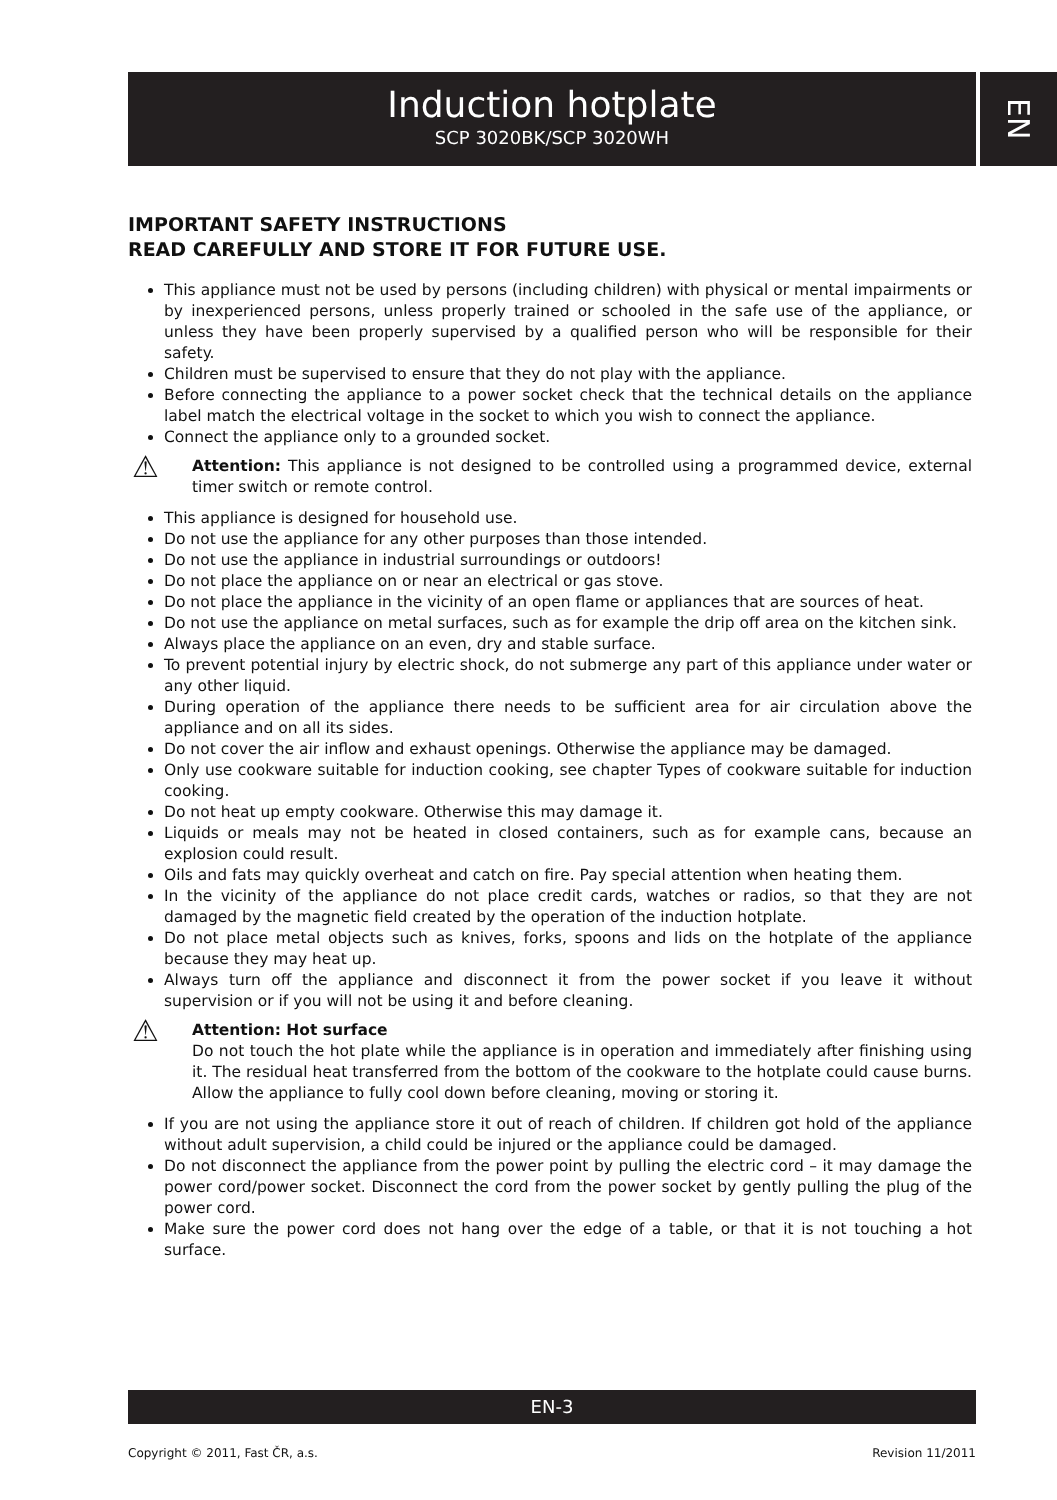Induction hotplate
SCP 3020BK/SCP 3020WH
EN
IMPORTANT SAFETY INSTRUCTIONS
READ CAREFULLY AND STORE IT FOR FUTURE USE.
This appliance must not be used by persons (including children) with physical or mental impairments or by inexperienced persons, unless properly trained or schooled in the safe use of the appliance, or unless they have been properly supervised by a qualified person who will be responsible for their safety.
Children must be supervised to ensure that they do not play with the appliance.
Before connecting the appliance to a power socket check that the technical details on the appliance label match the electrical voltage in the socket to which you wish to connect the appliance.
Connect the appliance only to a grounded socket.
⚠
Attention: This appliance is not designed to be controlled using a programmed device, external timer switch or remote control.
This appliance is designed for household use.
Do not use the appliance for any other purposes than those intended.
Do not use the appliance in industrial surroundings or outdoors!
Do not place the appliance on or near an electrical or gas stove.
Do not place the appliance in the vicinity of an open flame or appliances that are sources of heat.
Do not use the appliance on metal surfaces, such as for example the drip off area on the kitchen sink.
Always place the appliance on an even, dry and stable surface.
To prevent potential injury by electric shock, do not submerge any part of this appliance under water or any other liquid.
During operation of the appliance there needs to be sufficient area for air circulation above the appliance and on all its sides.
Do not cover the air inflow and exhaust openings. Otherwise the appliance may be damaged.
Only use cookware suitable for induction cooking, see chapter Types of cookware suitable for induction cooking.
Do not heat up empty cookware. Otherwise this may damage it.
Liquids or meals may not be heated in closed containers, such as for example cans, because an explosion could result.
Oils and fats may quickly overheat and catch on fire. Pay special attention when heating them.
In the vicinity of the appliance do not place credit cards, watches or radios, so that they are not damaged by the magnetic field created by the operation of the induction hotplate.
Do not place metal objects such as knives, forks, spoons and lids on the hotplate of the appliance because they may heat up.
Always turn off the appliance and disconnect it from the power socket if you leave it without supervision or if you will not be using it and before cleaning.
⚠
Attention: Hot surface
Do not touch the hot plate while the appliance is in operation and immediately after finishing using it. The residual heat transferred from the bottom of the cookware to the hotplate could cause burns. Allow the appliance to fully cool down before cleaning, moving or storing it.
If you are not using the appliance store it out of reach of children. If children got hold of the appliance without adult supervision, a child could be injured or the appliance could be damaged.
Do not disconnect the appliance from the power point by pulling the electric cord – it may damage the power cord/power socket. Disconnect the cord from the power socket by gently pulling the plug of the power cord.
Make sure the power cord does not hang over the edge of a table, or that it is not touching a hot surface.
EN-3
Copyright © 2011, Fast ČR, a.s. Revision 11/2011